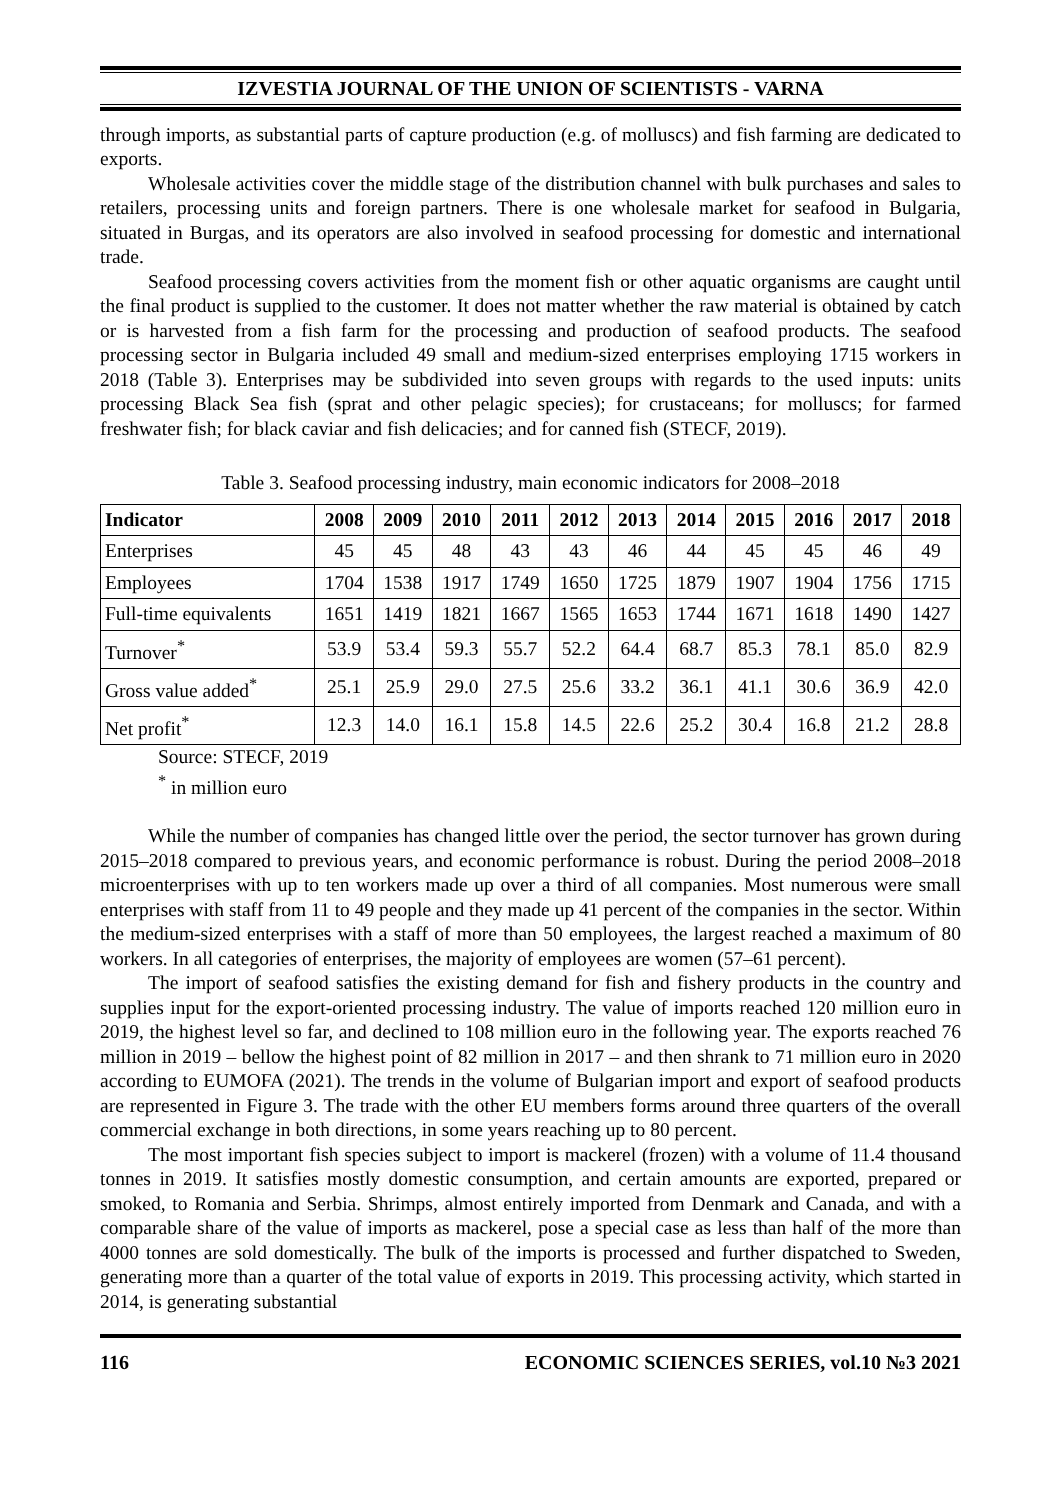IZVESTIA JOURNAL OF THE UNION OF SCIENTISTS - VARNA
through imports, as substantial parts of capture production (e.g. of molluscs) and fish farming are dedicated to exports.
Wholesale activities cover the middle stage of the distribution channel with bulk purchases and sales to retailers, processing units and foreign partners. There is one wholesale market for seafood in Bulgaria, situated in Burgas, and its operators are also involved in seafood processing for domestic and international trade.
Seafood processing covers activities from the moment fish or other aquatic organisms are caught until the final product is supplied to the customer. It does not matter whether the raw material is obtained by catch or is harvested from a fish farm for the processing and production of seafood products. The seafood processing sector in Bulgaria included 49 small and medium-sized enterprises employing 1715 workers in 2018 (Table 3). Enterprises may be subdivided into seven groups with regards to the used inputs: units processing Black Sea fish (sprat and other pelagic species); for crustaceans; for molluscs; for farmed freshwater fish; for black caviar and fish delicacies; and for canned fish (STECF, 2019).
Table 3. Seafood processing industry, main economic indicators for 2008–2018
| Indicator | 2008 | 2009 | 2010 | 2011 | 2012 | 2013 | 2014 | 2015 | 2016 | 2017 | 2018 |
| --- | --- | --- | --- | --- | --- | --- | --- | --- | --- | --- | --- |
| Enterprises | 45 | 45 | 48 | 43 | 43 | 46 | 44 | 45 | 45 | 46 | 49 |
| Employees | 1704 | 1538 | 1917 | 1749 | 1650 | 1725 | 1879 | 1907 | 1904 | 1756 | 1715 |
| Full-time equivalents | 1651 | 1419 | 1821 | 1667 | 1565 | 1653 | 1744 | 1671 | 1618 | 1490 | 1427 |
| Turnover<sup>*</sup> | 53.9 | 53.4 | 59.3 | 55.7 | 52.2 | 64.4 | 68.7 | 85.3 | 78.1 | 85.0 | 82.9 |
| Gross value added<sup>*</sup> | 25.1 | 25.9 | 29.0 | 27.5 | 25.6 | 33.2 | 36.1 | 41.1 | 30.6 | 36.9 | 42.0 |
| Net profit<sup>*</sup> | 12.3 | 14.0 | 16.1 | 15.8 | 14.5 | 22.6 | 25.2 | 30.4 | 16.8 | 21.2 | 28.8 |
Source: STECF, 2019
<sup>*</sup> in million euro
While the number of companies has changed little over the period, the sector turnover has grown during 2015–2018 compared to previous years, and economic performance is robust. During the period 2008–2018 microenterprises with up to ten workers made up over a third of all companies. Most numerous were small enterprises with staff from 11 to 49 people and they made up 41 percent of the companies in the sector. Within the medium-sized enterprises with a staff of more than 50 employees, the largest reached a maximum of 80 workers. In all categories of enterprises, the majority of employees are women (57–61 percent).
The import of seafood satisfies the existing demand for fish and fishery products in the country and supplies input for the export-oriented processing industry. The value of imports reached 120 million euro in 2019, the highest level so far, and declined to 108 million euro in the following year. The exports reached 76 million in 2019 – bellow the highest point of 82 million in 2017 – and then shrank to 71 million euro in 2020 according to EUMOFA (2021). The trends in the volume of Bulgarian import and export of seafood products are represented in Figure 3. The trade with the other EU members forms around three quarters of the overall commercial exchange in both directions, in some years reaching up to 80 percent.
The most important fish species subject to import is mackerel (frozen) with a volume of 11.4 thousand tonnes in 2019. It satisfies mostly domestic consumption, and certain amounts are exported, prepared or smoked, to Romania and Serbia. Shrimps, almost entirely imported from Denmark and Canada, and with a comparable share of the value of imports as mackerel, pose a special case as less than half of the more than 4000 tonnes are sold domestically. The bulk of the imports is processed and further dispatched to Sweden, generating more than a quarter of the total value of exports in 2019. This processing activity, which started in 2014, is generating substantial
116 ECONOMIC SCIENCES SERIES, vol.10 №3 2021